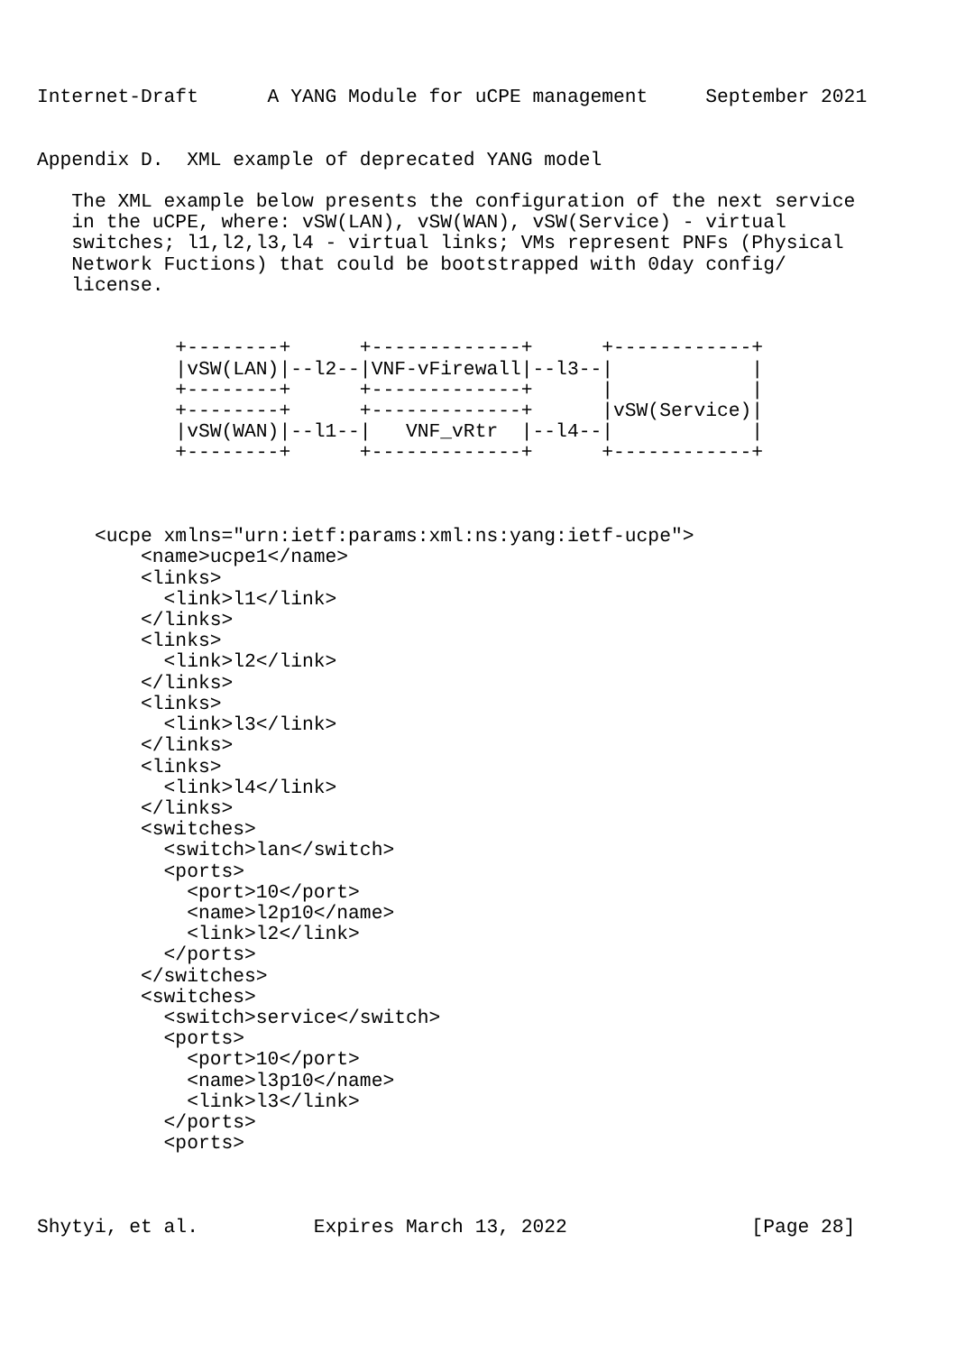Internet-Draft      A YANG Module for uCPE management     September 2021


Appendix D.  XML example of deprecated YANG model

   The XML example below presents the configuration of the next service
   in the uCPE, where: vSW(LAN), vSW(WAN), vSW(Service) - virtual
   switches; l1,l2,l3,l4 - virtual links; VMs represent PNFs (Physical
   Network Fuctions) that could be bootstrapped with 0day config/
   license.


            +--------+      +-------------+      +------------+
            |vSW(LAN)|--l2--|VNF-vFirewall|--l3--|            |
            +--------+      +-------------+      |            |
            +--------+      +-------------+      |vSW(Service)|
            |vSW(WAN)|--l1--|   VNF_vRtr  |--l4--|            |
            +--------+      +-------------+      +------------+



     <ucpe xmlns="urn:ietf:params:xml:ns:yang:ietf-ucpe">
         <name>ucpe1</name>
         <links>
           <link>l1</link>
         </links>
         <links>
           <link>l2</link>
         </links>
         <links>
           <link>l3</link>
         </links>
         <links>
           <link>l4</link>
         </links>
         <switches>
           <switch>lan</switch>
           <ports>
             <port>10</port>
             <name>l2p10</name>
             <link>l2</link>
           </ports>
         </switches>
         <switches>
           <switch>service</switch>
           <ports>
             <port>10</port>
             <name>l3p10</name>
             <link>l3</link>
           </ports>
           <ports>



Shytyi, et al.          Expires March 13, 2022                [Page 28]